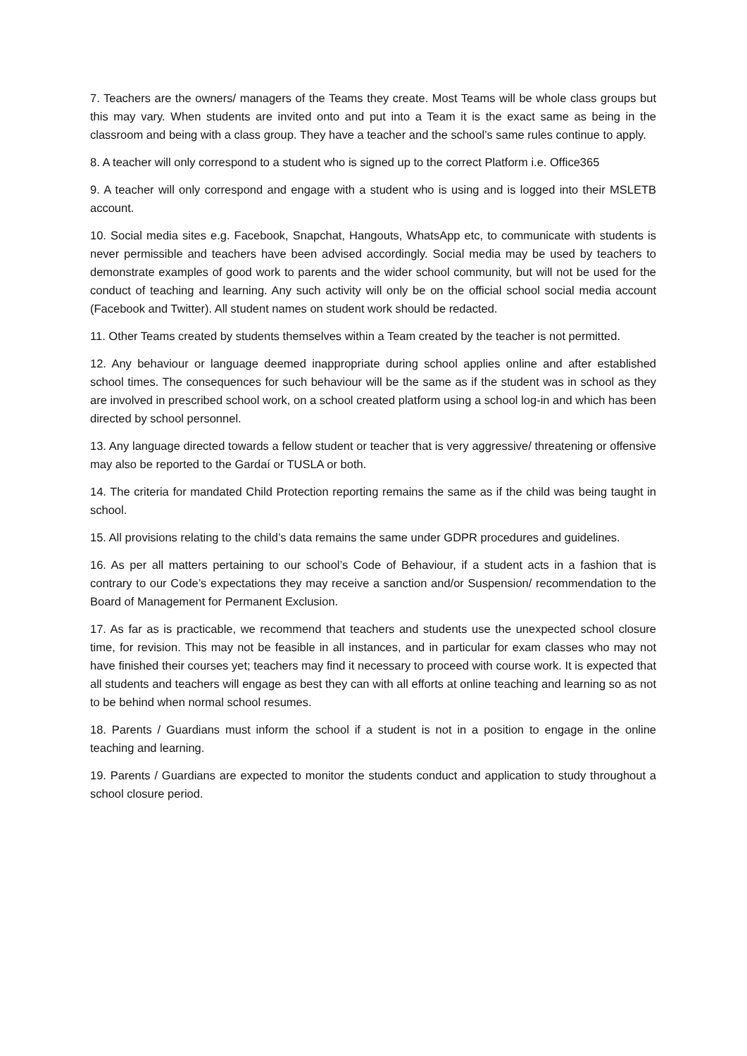7. Teachers are the owners/ managers of the Teams they create. Most Teams will be whole class groups but this may vary. When students are invited onto and put into a Team it is the exact same as being in the classroom and being with a class group. They have a teacher and the school’s same rules continue to apply.
8. A teacher will only correspond to a student who is signed up to the correct Platform i.e. Office365
9. A teacher will only correspond and engage with a student who is using and is logged into their MSLETB account.
10. Social media sites e.g. Facebook, Snapchat, Hangouts, WhatsApp etc, to communicate with students is never permissible and teachers have been advised accordingly. Social media may be used by teachers to demonstrate examples of good work to parents and the wider school community, but will not be used for the conduct of teaching and learning. Any such activity will only be on the official school social media account (Facebook and Twitter). All student names on student work should be redacted.
11. Other Teams created by students themselves within a Team created by the teacher is not permitted.
12. Any behaviour or language deemed inappropriate during school applies online and after established school times. The consequences for such behaviour will be the same as if the student was in school as they are involved in prescribed school work, on a school created platform using a school log-in and which has been directed by school personnel.
13. Any language directed towards a fellow student or teacher that is very aggressive/ threatening or offensive may also be reported to the Gardaí or TUSLA or both.
14. The criteria for mandated Child Protection reporting remains the same as if the child was being taught in school.
15. All provisions relating to the child’s data remains the same under GDPR procedures and guidelines.
16. As per all matters pertaining to our school’s Code of Behaviour, if a student acts in a fashion that is contrary to our Code’s expectations they may receive a sanction and/or Suspension/ recommendation to the Board of Management for Permanent Exclusion.
17. As far as is practicable, we recommend that teachers and students use the unexpected school closure time, for revision. This may not be feasible in all instances, and in particular for exam classes who may not have finished their courses yet; teachers may find it necessary to proceed with course work. It is expected that all students and teachers will engage as best they can with all efforts at online teaching and learning so as not to be behind when normal school resumes.
18. Parents / Guardians must inform the school if a student is not in a position to engage in the online teaching and learning.
19. Parents / Guardians are expected to monitor the students conduct and application to study throughout a school closure period.